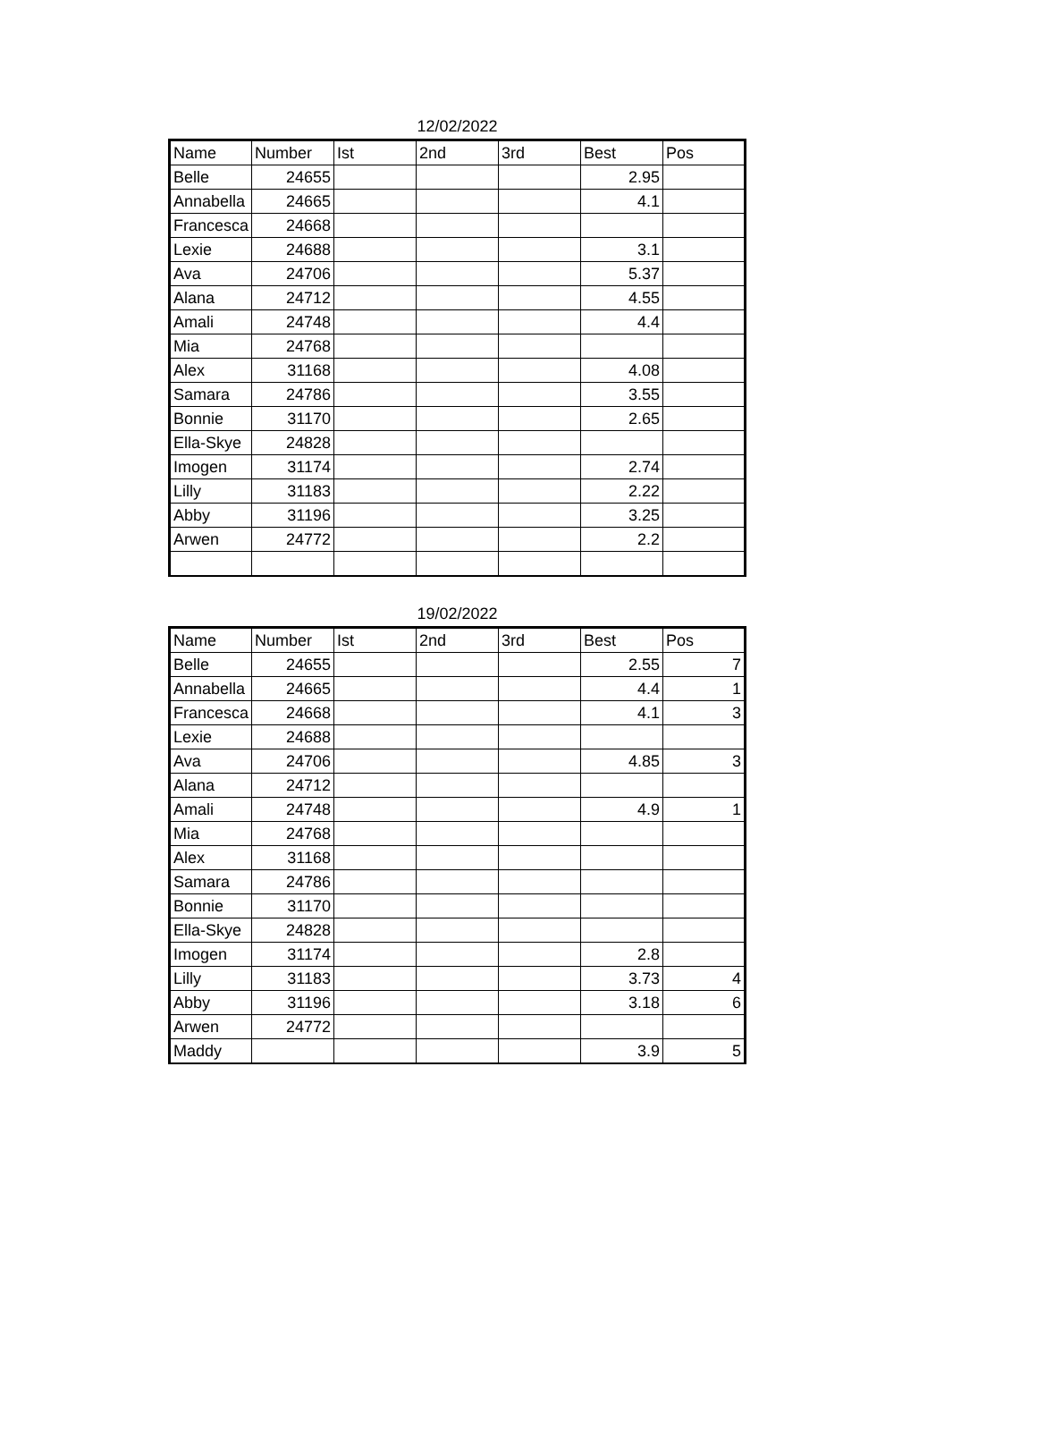12/02/2022
| Name | Number | Ist | 2nd | 3rd | Best | Pos |
| --- | --- | --- | --- | --- | --- | --- |
| Belle | 24655 | | | | 2.95 | |
| Annabella | 24665 | | | | 4.1 | |
| Francesca | 24668 | | | | | |
| Lexie | 24688 | | | | 3.1 | |
| Ava | 24706 | | | | 5.37 | |
| Alana | 24712 | | | | 4.55 | |
| Amali | 24748 | | | | 4.4 | |
| Mia | 24768 | | | | | |
| Alex | 31168 | | | | 4.08 | |
| Samara | 24786 | | | | 3.55 | |
| Bonnie | 31170 | | | | 2.65 | |
| Ella-Skye | 24828 | | | | | |
| Imogen | 31174 | | | | 2.74 | |
| Lilly | 31183 | | | | 2.22 | |
| Abby | 31196 | | | | 3.25 | |
| Arwen | 24772 | | | | 2.2 | |
19/02/2022
| Name | Number | Ist | 2nd | 3rd | Best | Pos |
| --- | --- | --- | --- | --- | --- | --- |
| Belle | 24655 | | | | 2.55 | 7 |
| Annabella | 24665 | | | | 4.4 | 1 |
| Francesca | 24668 | | | | 4.1 | 3 |
| Lexie | 24688 | | | | | |
| Ava | 24706 | | | | 4.85 | 3 |
| Alana | 24712 | | | | | |
| Amali | 24748 | | | | 4.9 | 1 |
| Mia | 24768 | | | | | |
| Alex | 31168 | | | | | |
| Samara | 24786 | | | | | |
| Bonnie | 31170 | | | | | |
| Ella-Skye | 24828 | | | | | |
| Imogen | 31174 | | | | 2.8 | |
| Lilly | 31183 | | | | 3.73 | 4 |
| Abby | 31196 | | | | 3.18 | 6 |
| Arwen | 24772 | | | | | |
| Maddy | | | | | 3.9 | 5 |